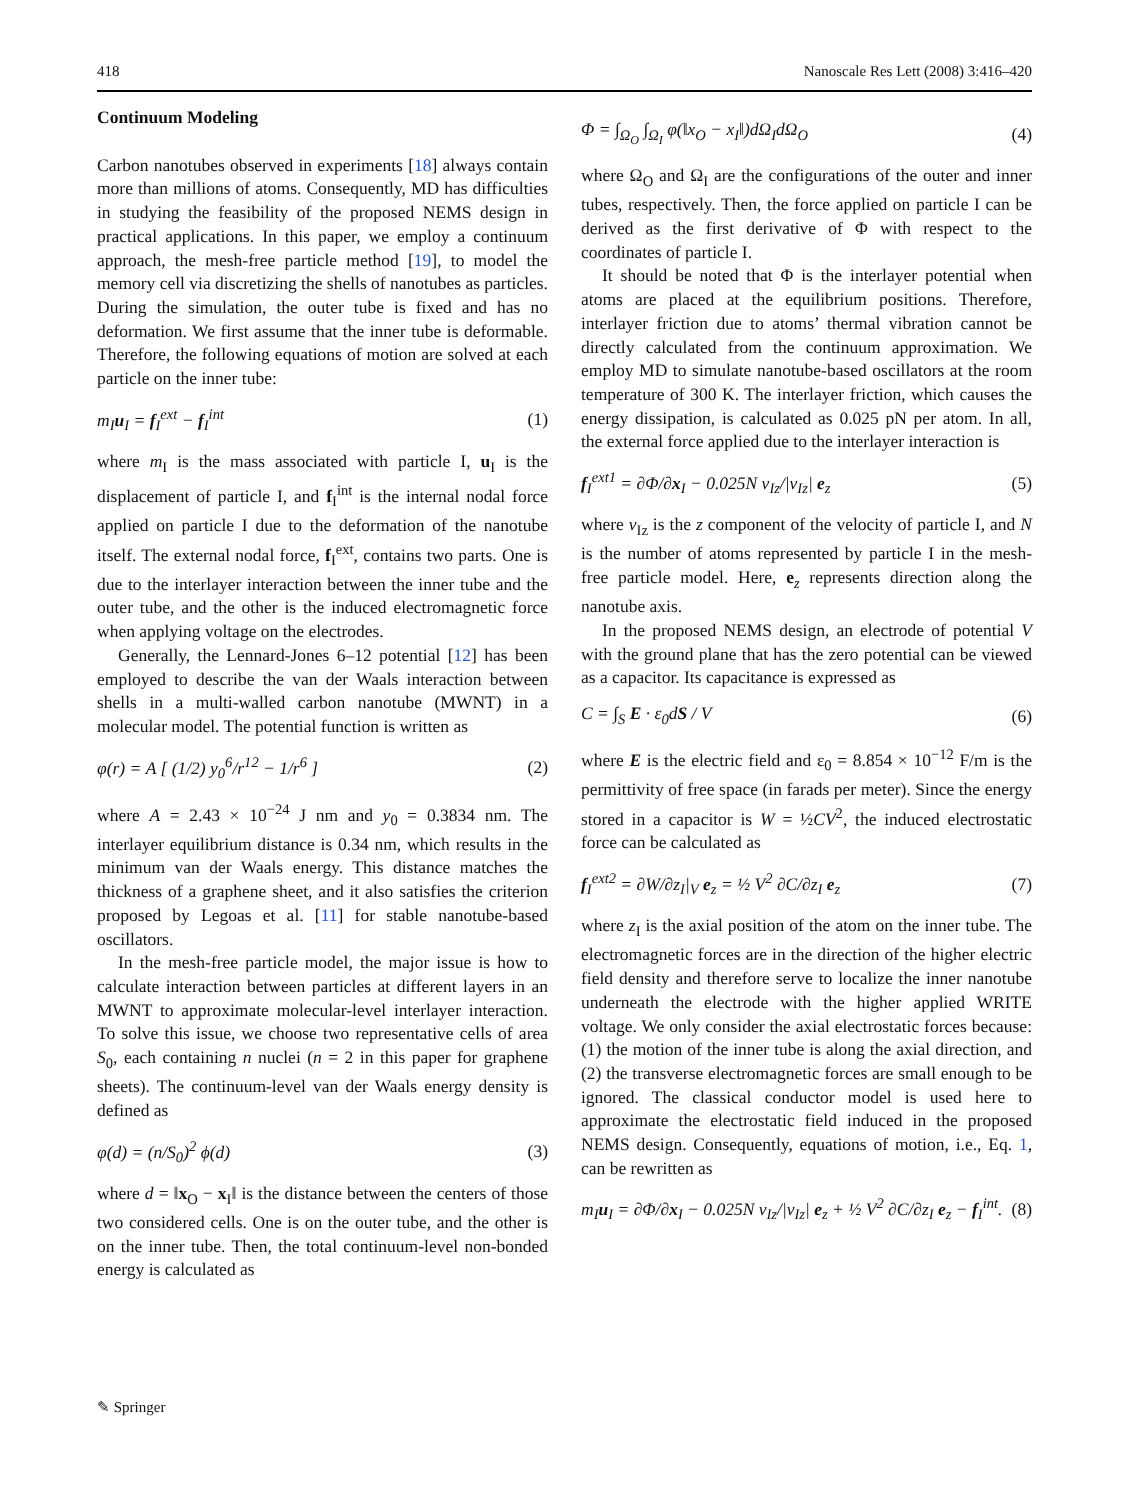418 Nanoscale Res Lett (2008) 3:416–420
Continuum Modeling
Carbon nanotubes observed in experiments [18] always contain more than millions of atoms. Consequently, MD has difficulties in studying the feasibility of the proposed NEMS design in practical applications. In this paper, we employ a continuum approach, the mesh-free particle method [19], to model the memory cell via discretizing the shells of nanotubes as particles. During the simulation, the outer tube is fixed and has no deformation. We first assume that the inner tube is deformable. Therefore, the following equations of motion are solved at each particle on the inner tube:
m<sub>I</sub>u<sub>I</sub> = f<sub>I</sub><sup>ext</sup> − f<sub>I</sub><sup>int</sup> (1)
where m<sub>I</sub> is the mass associated with particle I, u<sub>I</sub> is the displacement of particle I, and f<sub>I</sub><sup>int</sup> is the internal nodal force applied on particle I due to the deformation of the nanotube itself. The external nodal force, f<sub>I</sub><sup>ext</sup>, contains two parts. One is due to the interlayer interaction between the inner tube and the outer tube, and the other is the induced electromagnetic force when applying voltage on the electrodes.
Generally, the Lennard-Jones 6–12 potential [12] has been employed to describe the van der Waals interaction between shells in a multi-walled carbon nanotube (MWNT) in a molecular model. The potential function is written as
φ(r) = A [ (1/2) y<sub>0</sub><sup>6</sup>/r<sup>12</sup> − 1/r<sup>6</sup> ] (2)
where A = 2.43 × 10<sup>−24</sup> J nm and y<sub>0</sub> = 0.3834 nm. The interlayer equilibrium distance is 0.34 nm, which results in the minimum van der Waals energy. This distance matches the thickness of a graphene sheet, and it also satisfies the criterion proposed by Legoas et al. [11] for stable nanotube-based oscillators.
In the mesh-free particle model, the major issue is how to calculate interaction between particles at different layers in an MWNT to approximate molecular-level interlayer interaction. To solve this issue, we choose two representative cells of area S<sub>0</sub>, each containing n nuclei (n = 2 in this paper for graphene sheets). The continuum-level van der Waals energy density is defined as
φ(d) = (n/S<sub>0</sub>)<sup>2</sup> ϕ(d) (3)
where d = ‖x<sub>O</sub> − x<sub>I</sub>‖ is the distance between the centers of those two considered cells. One is on the outer tube, and the other is on the inner tube. Then, the total continuum-level non-bonded energy is calculated as
Φ = ∫<sub>Ω<sub>O</sub></sub> ∫<sub>Ω<sub>I</sub></sub> φ(‖x<sub>O</sub> − x<sub>I</sub>‖)dΩ<sub>I</sub>dΩ<sub>O</sub> (4)
where Ω<sub>O</sub> and Ω<sub>I</sub> are the configurations of the outer and inner tubes, respectively. Then, the force applied on particle I can be derived as the first derivative of Φ with respect to the coordinates of particle I.
It should be noted that Φ is the interlayer potential when atoms are placed at the equilibrium positions. Therefore, interlayer friction due to atoms’ thermal vibration cannot be directly calculated from the continuum approximation. We employ MD to simulate nanotube-based oscillators at the room temperature of 300 K. The interlayer friction, which causes the energy dissipation, is calculated as 0.025 pN per atom. In all, the external force applied due to the interlayer interaction is
f<sub>I</sub><sup>ext1</sup> = ∂Φ/∂x<sub>I</sub> − 0.025N v<sub>Iz</sub>/|v<sub>Iz</sub>| e<sub>z</sub> (5)
where v<sub>Iz</sub> is the z component of the velocity of particle I, and N is the number of atoms represented by particle I in the mesh-free particle model. Here, e<sub>z</sub> represents direction along the nanotube axis.
In the proposed NEMS design, an electrode of potential V with the ground plane that has the zero potential can be viewed as a capacitor. Its capacitance is expressed as
C = ∫<sub>S</sub> E · ε<sub>0</sub>dS / V (6)
where E is the electric field and ε<sub>0</sub> = 8.854 × 10<sup>−12</sup> F/m is the permittivity of free space (in farads per meter). Since the energy stored in a capacitor is W = ½CV<sup>2</sup>, the induced electrostatic force can be calculated as
f<sub>I</sub><sup>ext2</sup> = ∂W/∂z<sub>I</sub>|<sub>V</sub> e<sub>z</sub> = ½ V<sup>2</sup> ∂C/∂z<sub>I</sub> e<sub>z</sub> (7)
where z<sub>I</sub> is the axial position of the atom on the inner tube. The electromagnetic forces are in the direction of the higher electric field density and therefore serve to localize the inner nanotube underneath the electrode with the higher applied WRITE voltage. We only consider the axial electrostatic forces because: (1) the motion of the inner tube is along the axial direction, and (2) the transverse electromagnetic forces are small enough to be ignored. The classical conductor model is used here to approximate the electrostatic field induced in the proposed NEMS design. Consequently, equations of motion, i.e., Eq. 1, can be rewritten as
m<sub>I</sub>u<sub>I</sub> = ∂Φ/∂x<sub>I</sub> − 0.025N v<sub>Iz</sub>/|v<sub>Iz</sub>| e<sub>z</sub> + ½ V<sup>2</sup> ∂C/∂z<sub>I</sub> e<sub>z</sub> − f<sub>I</sub><sup>int</sup>. (8)
✎ Springer